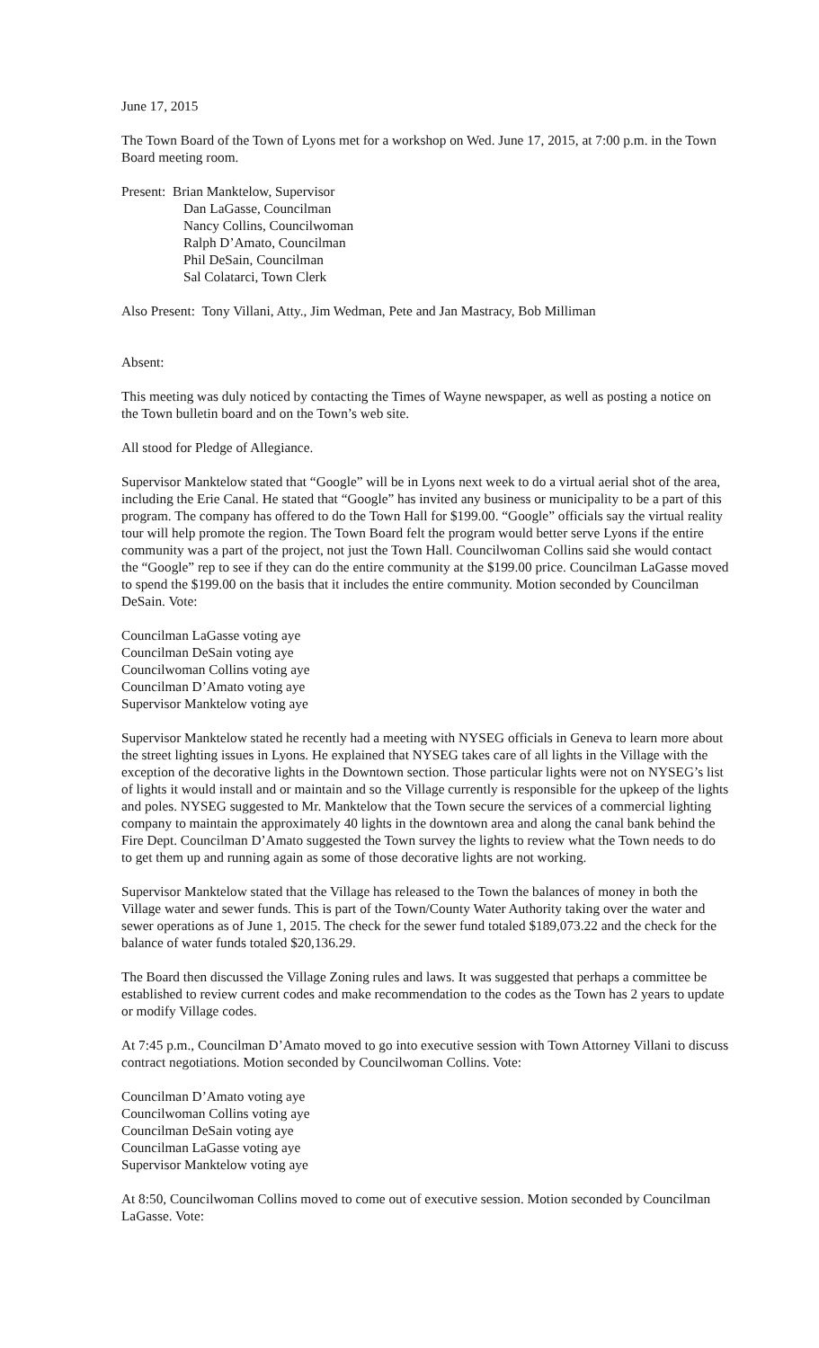June 17, 2015
The Town Board of the Town of Lyons met for a workshop on Wed. June 17, 2015, at 7:00 p.m. in the Town Board meeting room.
Present: Brian Manktelow, Supervisor
Dan LaGasse, Councilman
Nancy Collins, Councilwoman
Ralph D’Amato, Councilman
Phil DeSain, Councilman
Sal Colatarci, Town Clerk
Also Present: Tony Villani, Atty., Jim Wedman, Pete and Jan Mastracy, Bob Milliman
Absent:
This meeting was duly noticed by contacting the Times of Wayne newspaper, as well as posting a notice on the Town bulletin board and on the Town’s web site.
All stood for Pledge of Allegiance.
Supervisor Manktelow stated that “Google” will be in Lyons next week to do a virtual aerial shot of the area, including the Erie Canal. He stated that “Google” has invited any business or municipality to be a part of this program. The company has offered to do the Town Hall for $199.00. “Google” officials say the virtual reality tour will help promote the region. The Town Board felt the program would better serve Lyons if the entire community was a part of the project, not just the Town Hall. Councilwoman Collins said she would contact the “Google” rep to see if they can do the entire community at the $199.00 price. Councilman LaGasse moved to spend the $199.00 on the basis that it includes the entire community. Motion seconded by Councilman DeSain. Vote:
Councilman LaGasse voting aye
Councilman DeSain voting aye
Councilwoman Collins voting aye
Councilman D’Amato voting aye
Supervisor Manktelow voting aye
Supervisor Manktelow stated he recently had a meeting with NYSEG officials in Geneva to learn more about the street lighting issues in Lyons. He explained that NYSEG takes care of all lights in the Village with the exception of the decorative lights in the Downtown section. Those particular lights were not on NYSEG’s list of lights it would install and or maintain and so the Village currently is responsible for the upkeep of the lights and poles. NYSEG suggested to Mr. Manktelow that the Town secure the services of a commercial lighting company to maintain the approximately 40 lights in the downtown area and along the canal bank behind the Fire Dept. Councilman D’Amato suggested the Town survey the lights to review what the Town needs to do to get them up and running again as some of those decorative lights are not working.
Supervisor Manktelow stated that the Village has released to the Town the balances of money in both the Village water and sewer funds. This is part of the Town/County Water Authority taking over the water and sewer operations as of June 1, 2015. The check for the sewer fund totaled $189,073.22 and the check for the balance of water funds totaled $20,136.29.
The Board then discussed the Village Zoning rules and laws. It was suggested that perhaps a committee be established to review current codes and make recommendation to the codes as the Town has 2 years to update or modify Village codes.
At 7:45 p.m., Councilman D’Amato moved to go into executive session with Town Attorney Villani to discuss contract negotiations. Motion seconded by Councilwoman Collins. Vote:
Councilman D’Amato voting aye
Councilwoman Collins voting aye
Councilman DeSain voting aye
Councilman LaGasse voting aye
Supervisor Manktelow voting aye
At 8:50, Councilwoman Collins moved to come out of executive session. Motion seconded by Councilman LaGasse. Vote: